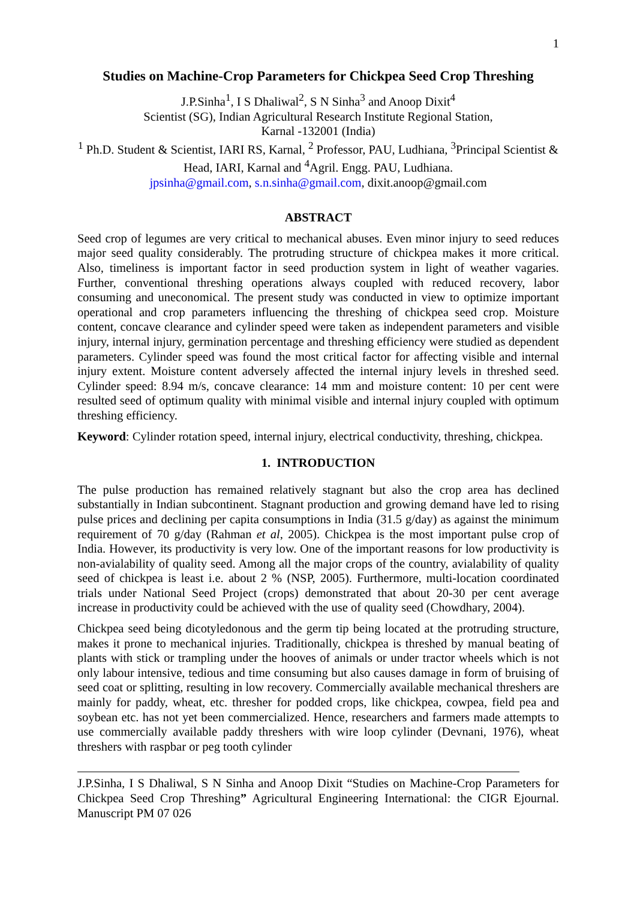1
Studies on Machine-Crop Parameters for Chickpea Seed Crop Threshing
J.P.Sinha<sup>1</sup>, I S Dhaliwal<sup>2</sup>, S N Sinha<sup>3</sup> and Anoop Dixit<sup>4</sup>
Scientist (SG), Indian Agricultural Research Institute Regional Station,
Karnal -132001 (India)
<sup>1</sup> Ph.D. Student & Scientist, IARI RS, Karnal, <sup>2</sup> Professor, PAU, Ludhiana, <sup>3</sup>Principal Scientist & Head, IARI, Karnal and <sup>4</sup>Agril. Engg. PAU, Ludhiana.
jpsinha@gmail.com, s.n.sinha@gmail.com, dixit.anoop@gmail.com
ABSTRACT
Seed crop of legumes are very critical to mechanical abuses. Even minor injury to seed reduces major seed quality considerably. The protruding structure of chickpea makes it more critical. Also, timeliness is important factor in seed production system in light of weather vagaries. Further, conventional threshing operations always coupled with reduced recovery, labor consuming and uneconomical. The present study was conducted in view to optimize important operational and crop parameters influencing the threshing of chickpea seed crop. Moisture content, concave clearance and cylinder speed were taken as independent parameters and visible injury, internal injury, germination percentage and threshing efficiency were studied as dependent parameters. Cylinder speed was found the most critical factor for affecting visible and internal injury extent. Moisture content adversely affected the internal injury levels in threshed seed. Cylinder speed: 8.94 m/s, concave clearance: 14 mm and moisture content: 10 per cent were resulted seed of optimum quality with minimal visible and internal injury coupled with optimum threshing efficiency.
Keyword: Cylinder rotation speed, internal injury, electrical conductivity, threshing, chickpea.
1. INTRODUCTION
The pulse production has remained relatively stagnant but also the crop area has declined substantially in Indian subcontinent. Stagnant production and growing demand have led to rising pulse prices and declining per capita consumptions in India (31.5 g/day) as against the minimum requirement of 70 g/day (Rahman et al, 2005). Chickpea is the most important pulse crop of India. However, its productivity is very low. One of the important reasons for low productivity is non-avialability of quality seed. Among all the major crops of the country, avialability of quality seed of chickpea is least i.e. about 2 % (NSP, 2005). Furthermore, multi-location coordinated trials under National Seed Project (crops) demonstrated that about 20-30 per cent average increase in productivity could be achieved with the use of quality seed (Chowdhary, 2004).
Chickpea seed being dicotyledonous and the germ tip being located at the protruding structure, makes it prone to mechanical injuries. Traditionally, chickpea is threshed by manual beating of plants with stick or trampling under the hooves of animals or under tractor wheels which is not only labour intensive, tedious and time consuming but also causes damage in form of bruising of seed coat or splitting, resulting in low recovery. Commercially available mechanical threshers are mainly for paddy, wheat, etc. thresher for podded crops, like chickpea, cowpea, field pea and soybean etc. has not yet been commercialized. Hence, researchers and farmers made attempts to use commercially available paddy threshers with wire loop cylinder (Devnani, 1976), wheat threshers with raspbar or peg tooth cylinder
J.P.Sinha, I S Dhaliwal, S N Sinha and Anoop Dixit “Studies on Machine-Crop Parameters for Chickpea Seed Crop Threshing” Agricultural Engineering International: the CIGR Ejournal. Manuscript PM 07 026